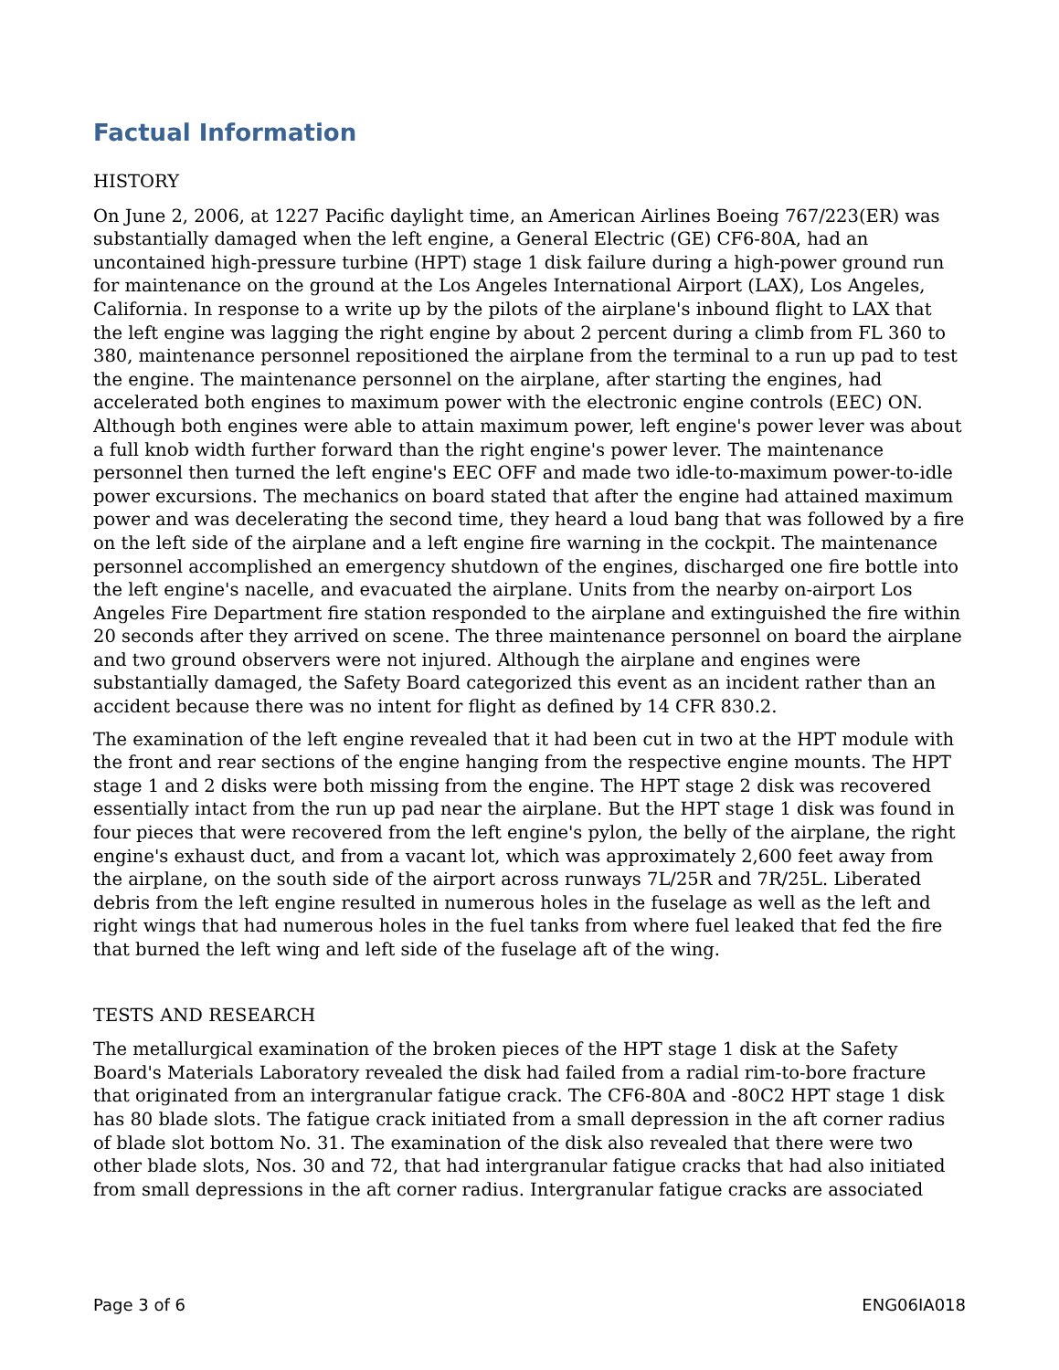Factual Information
HISTORY
On June 2, 2006, at 1227 Pacific daylight time, an American Airlines Boeing 767/223(ER) was substantially damaged when the left engine, a General Electric (GE) CF6-80A, had an uncontained high-pressure turbine (HPT) stage 1 disk failure during a high-power ground run for maintenance on the ground at the Los Angeles International Airport (LAX), Los Angeles, California. In response to a write up by the pilots of the airplane's inbound flight to LAX that the left engine was lagging the right engine by about 2 percent during a climb from FL 360 to 380, maintenance personnel repositioned the airplane from the terminal to a run up pad to test the engine. The maintenance personnel on the airplane, after starting the engines, had accelerated both engines to maximum power with the electronic engine controls (EEC) ON. Although both engines were able to attain maximum power, left engine's power lever was about a full knob width further forward than the right engine's power lever. The maintenance personnel then turned the left engine's EEC OFF and made two idle-to-maximum power-to-idle power excursions. The mechanics on board stated that after the engine had attained maximum power and was decelerating the second time, they heard a loud bang that was followed by a fire on the left side of the airplane and a left engine fire warning in the cockpit. The maintenance personnel accomplished an emergency shutdown of the engines, discharged one fire bottle into the left engine's nacelle, and evacuated the airplane. Units from the nearby on-airport Los Angeles Fire Department fire station responded to the airplane and extinguished the fire within 20 seconds after they arrived on scene. The three maintenance personnel on board the airplane and two ground observers were not injured. Although the airplane and engines were substantially damaged, the Safety Board categorized this event as an incident rather than an accident because there was no intent for flight as defined by 14 CFR 830.2.
The examination of the left engine revealed that it had been cut in two at the HPT module with the front and rear sections of the engine hanging from the respective engine mounts. The HPT stage 1 and 2 disks were both missing from the engine. The HPT stage 2 disk was recovered essentially intact from the run up pad near the airplane. But the HPT stage 1 disk was found in four pieces that were recovered from the left engine's pylon, the belly of the airplane, the right engine's exhaust duct, and from a vacant lot, which was approximately 2,600 feet away from the airplane, on the south side of the airport across runways 7L/25R and 7R/25L. Liberated debris from the left engine resulted in numerous holes in the fuselage as well as the left and right wings that had numerous holes in the fuel tanks from where fuel leaked that fed the fire that burned the left wing and left side of the fuselage aft of the wing.
TESTS AND RESEARCH
The metallurgical examination of the broken pieces of the HPT stage 1 disk at the Safety Board's Materials Laboratory revealed the disk had failed from a radial rim-to-bore fracture that originated from an intergranular fatigue crack. The CF6-80A and -80C2 HPT stage 1 disk has 80 blade slots. The fatigue crack initiated from a small depression in the aft corner radius of blade slot bottom No. 31. The examination of the disk also revealed that there were two other blade slots, Nos. 30 and 72, that had intergranular fatigue cracks that had also initiated from small depressions in the aft corner radius. Intergranular fatigue cracks are associated
Page 3 of 6 ENG06IA018